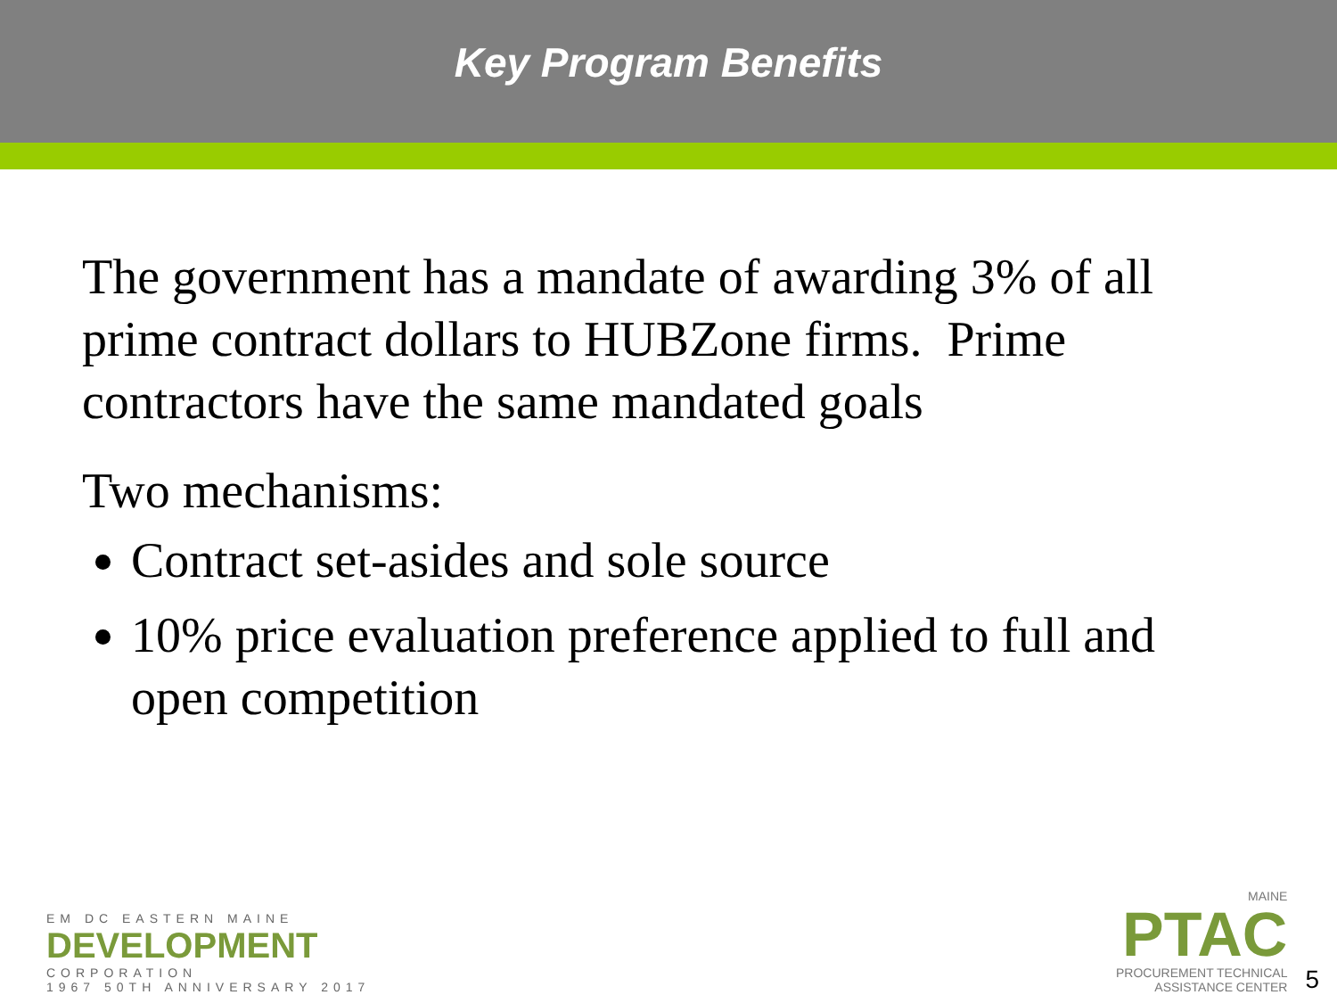Key Program Benefits
The government has a mandate of awarding 3% of all prime contract dollars to HUBZone firms. Prime contractors have the same mandated goals
Two mechanisms:
Contract set-asides and sole source
10% price evaluation preference applied to full and open competition
EM DC EASTERN MAINE
DEVELOPMENT
CORPORATION
1967 50TH ANNIVERSARY 2017
MAINE
PTAC
PROCUREMENT TECHNICAL
ASSISTANCE CENTER
5